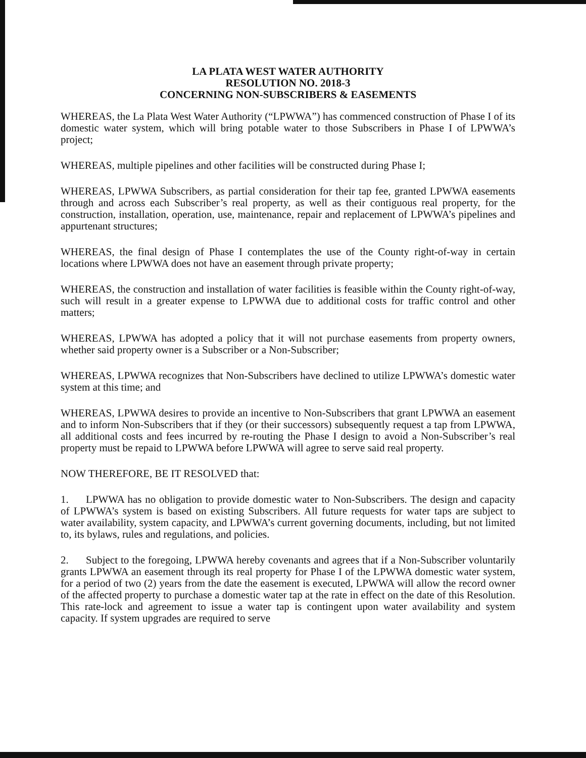LA PLATA WEST WATER AUTHORITY
RESOLUTION NO. 2018-3
CONCERNING NON-SUBSCRIBERS & EASEMENTS
WHEREAS, the La Plata West Water Authority (“LPWWA”) has commenced construction of Phase I of its domestic water system, which will bring potable water to those Subscribers in Phase I of LPWWA’s project;
WHEREAS, multiple pipelines and other facilities will be constructed during Phase I;
WHEREAS, LPWWA Subscribers, as partial consideration for their tap fee, granted LPWWA easements through and across each Subscriber’s real property, as well as their contiguous real property, for the construction, installation, operation, use, maintenance, repair and replacement of LPWWA’s pipelines and appurtenant structures;
WHEREAS, the final design of Phase I contemplates the use of the County right-of-way in certain locations where LPWWA does not have an easement through private property;
WHEREAS, the construction and installation of water facilities is feasible within the County right-of-way, such will result in a greater expense to LPWWA due to additional costs for traffic control and other matters;
WHEREAS, LPWWA has adopted a policy that it will not purchase easements from property owners, whether said property owner is a Subscriber or a Non-Subscriber;
WHEREAS, LPWWA recognizes that Non-Subscribers have declined to utilize LPWWA’s domestic water system at this time; and
WHEREAS, LPWWA desires to provide an incentive to Non-Subscribers that grant LPWWA an easement and to inform Non-Subscribers that if they (or their successors) subsequently request a tap from LPWWA, all additional costs and fees incurred by re-routing the Phase I design to avoid a Non-Subscriber’s real property must be repaid to LPWWA before LPWWA will agree to serve said real property.
NOW THEREFORE, BE IT RESOLVED that:
1. LPWWA has no obligation to provide domestic water to Non-Subscribers. The design and capacity of LPWWA’s system is based on existing Subscribers. All future requests for water taps are subject to water availability, system capacity, and LPWWA’s current governing documents, including, but not limited to, its bylaws, rules and regulations, and policies.
2. Subject to the foregoing, LPWWA hereby covenants and agrees that if a Non-Subscriber voluntarily grants LPWWA an easement through its real property for Phase I of the LPWWA domestic water system, for a period of two (2) years from the date the easement is executed, LPWWA will allow the record owner of the affected property to purchase a domestic water tap at the rate in effect on the date of this Resolution. This rate-lock and agreement to issue a water tap is contingent upon water availability and system capacity. If system upgrades are required to serve